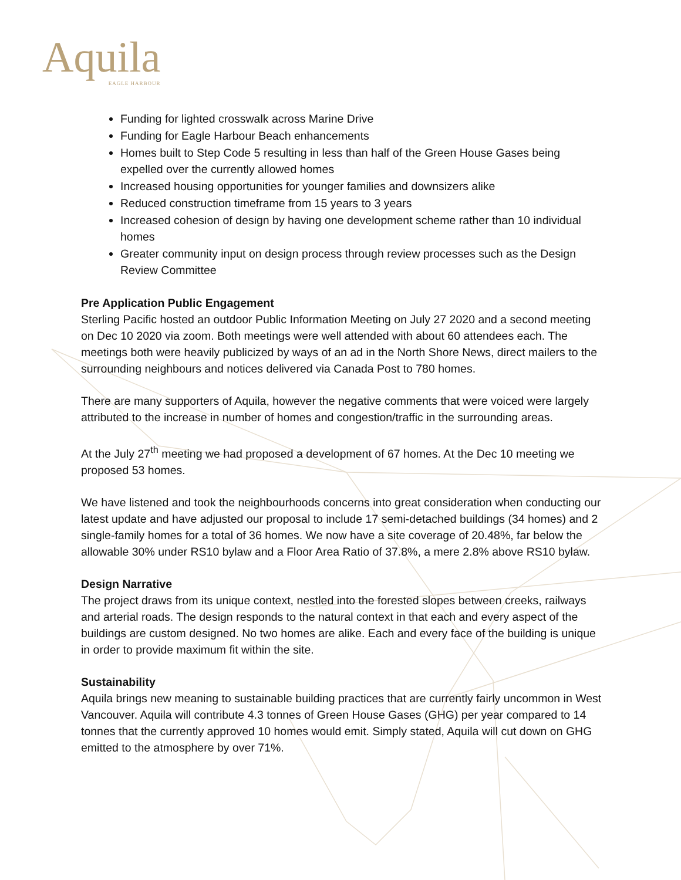Aquila
EAGLE HARBOUR
Funding for lighted crosswalk across Marine Drive
Funding for Eagle Harbour Beach enhancements
Homes built to Step Code 5 resulting in less than half of the Green House Gases being expelled over the currently allowed homes
Increased housing opportunities for younger families and downsizers alike
Reduced construction timeframe from 15 years to 3 years
Increased cohesion of design by having one development scheme rather than 10 individual homes
Greater community input on design process through review processes such as the Design Review Committee
Pre Application Public Engagement
Sterling Pacific hosted an outdoor Public Information Meeting on July 27 2020 and a second meeting on Dec 10 2020 via zoom. Both meetings were well attended with about 60 attendees each. The meetings both were heavily publicized by ways of an ad in the North Shore News, direct mailers to the surrounding neighbours and notices delivered via Canada Post to 780 homes.
There are many supporters of Aquila, however the negative comments that were voiced were largely attributed to the increase in number of homes and congestion/traffic in the surrounding areas.
At the July 27<sup>th</sup> meeting we had proposed a development of 67 homes. At the Dec 10 meeting we proposed 53 homes.
We have listened and took the neighbourhoods concerns into great consideration when conducting our latest update and have adjusted our proposal to include 17 semi-detached buildings (34 homes) and 2 single-family homes for a total of 36 homes. We now have a site coverage of 20.48%, far below the allowable 30% under RS10 bylaw and a Floor Area Ratio of 37.8%, a mere 2.8% above RS10 bylaw.
Design Narrative
The project draws from its unique context, nestled into the forested slopes between creeks, railways and arterial roads. The design responds to the natural context in that each and every aspect of the buildings are custom designed. No two homes are alike. Each and every face of the building is unique in order to provide maximum fit within the site.
Sustainability
Aquila brings new meaning to sustainable building practices that are currently fairly uncommon in West Vancouver. Aquila will contribute 4.3 tonnes of Green House Gases (GHG) per year compared to 14 tonnes that the currently approved 10 homes would emit. Simply stated, Aquila will cut down on GHG emitted to the atmosphere by over 71%.